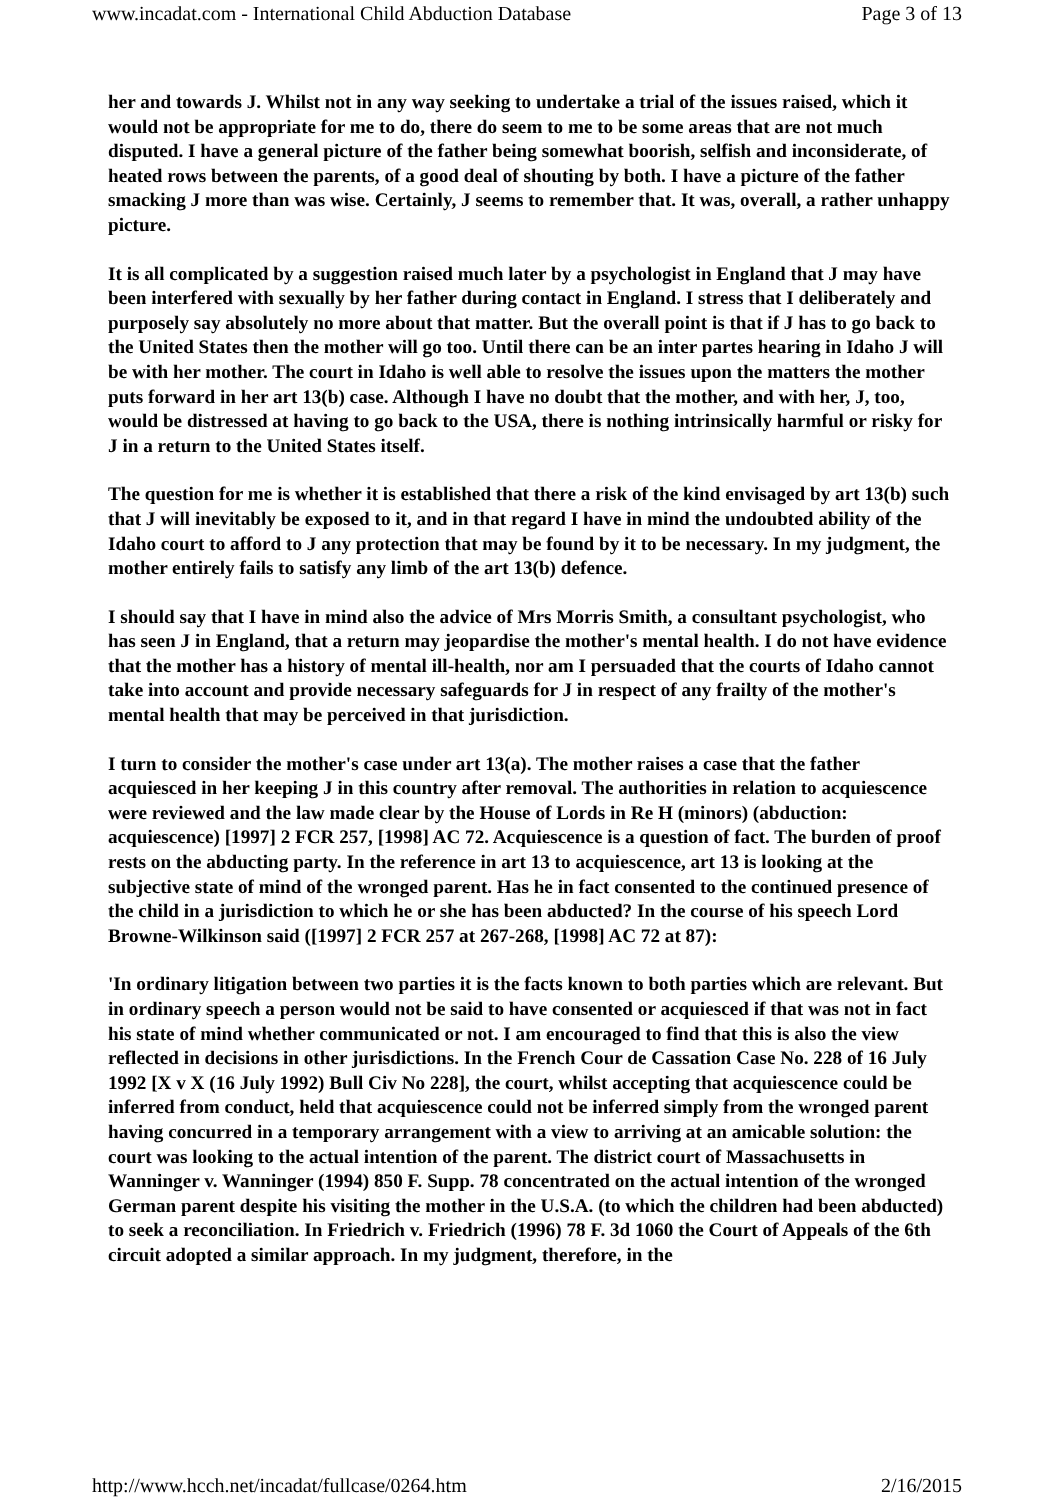www.incadat.com - International Child Abduction Database Page 3 of 13
her and towards J. Whilst not in any way seeking to undertake a trial of the issues raised, which it would not be appropriate for me to do, there do seem to me to be some areas that are not much disputed. I have a general picture of the father being somewhat boorish, selfish and inconsiderate, of heated rows between the parents, of a good deal of shouting by both. I have a picture of the father smacking J more than was wise. Certainly, J seems to remember that. It was, overall, a rather unhappy picture.
It is all complicated by a suggestion raised much later by a psychologist in England that J may have been interfered with sexually by her father during contact in England. I stress that I deliberately and purposely say absolutely no more about that matter. But the overall point is that if J has to go back to the United States then the mother will go too. Until there can be an inter partes hearing in Idaho J will be with her mother. The court in Idaho is well able to resolve the issues upon the matters the mother puts forward in her art 13(b) case. Although I have no doubt that the mother, and with her, J, too, would be distressed at having to go back to the USA, there is nothing intrinsically harmful or risky for J in a return to the United States itself.
The question for me is whether it is established that there a risk of the kind envisaged by art 13(b) such that J will inevitably be exposed to it, and in that regard I have in mind the undoubted ability of the Idaho court to afford to J any protection that may be found by it to be necessary. In my judgment, the mother entirely fails to satisfy any limb of the art 13(b) defence.
I should say that I have in mind also the advice of Mrs Morris Smith, a consultant psychologist, who has seen J in England, that a return may jeopardise the mother's mental health. I do not have evidence that the mother has a history of mental ill-health, nor am I persuaded that the courts of Idaho cannot take into account and provide necessary safeguards for J in respect of any frailty of the mother's mental health that may be perceived in that jurisdiction.
I turn to consider the mother's case under art 13(a). The mother raises a case that the father acquiesced in her keeping J in this country after removal. The authorities in relation to acquiescence were reviewed and the law made clear by the House of Lords in Re H (minors) (abduction: acquiescence) [1997] 2 FCR 257, [1998] AC 72. Acquiescence is a question of fact. The burden of proof rests on the abducting party. In the reference in art 13 to acquiescence, art 13 is looking at the subjective state of mind of the wronged parent. Has he in fact consented to the continued presence of the child in a jurisdiction to which he or she has been abducted? In the course of his speech Lord Browne-Wilkinson said ([1997] 2 FCR 257 at 267-268, [1998] AC 72 at 87):
'In ordinary litigation between two parties it is the facts known to both parties which are relevant. But in ordinary speech a person would not be said to have consented or acquiesced if that was not in fact his state of mind whether communicated or not. I am encouraged to find that this is also the view reflected in decisions in other jurisdictions. In the French Cour de Cassation Case No. 228 of 16 July 1992 [X v X (16 July 1992) Bull Civ No 228], the court, whilst accepting that acquiescence could be inferred from conduct, held that acquiescence could not be inferred simply from the wronged parent having concurred in a temporary arrangement with a view to arriving at an amicable solution: the court was looking to the actual intention of the parent. The district court of Massachusetts in Wanninger v. Wanninger (1994) 850 F. Supp. 78 concentrated on the actual intention of the wronged German parent despite his visiting the mother in the U.S.A. (to which the children had been abducted) to seek a reconciliation. In Friedrich v. Friedrich (1996) 78 F. 3d 1060 the Court of Appeals of the 6th circuit adopted a similar approach. In my judgment, therefore, in the
http://www.hcch.net/incadat/fullcase/0264.htm 2/16/2015